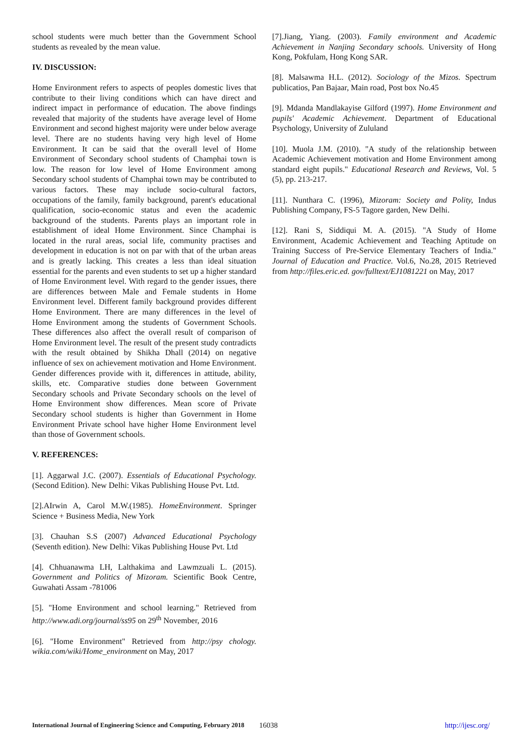school students were much better than the Government School students as revealed by the mean value.
IV. DISCUSSION:
Home Environment refers to aspects of peoples domestic lives that contribute to their living conditions which can have direct and indirect impact in performance of education. The above findings revealed that majority of the students have average level of Home Environment and second highest majority were under below average level. There are no students having very high level of Home Environment. It can be said that the overall level of Home Environment of Secondary school students of Champhai town is low. The reason for low level of Home Environment among Secondary school students of Champhai town may be contributed to various factors. These may include socio-cultural factors, occupations of the family, family background, parent's educational qualification, socio-economic status and even the academic background of the students. Parents plays an important role in establishment of ideal Home Environment. Since Champhai is located in the rural areas, social life, community practises and development in education is not on par with that of the urban areas and is greatly lacking. This creates a less than ideal situation essential for the parents and even students to set up a higher standard of Home Environment level. With regard to the gender issues, there are differences between Male and Female students in Home Environment level. Different family background provides different Home Environment. There are many differences in the level of Home Environment among the students of Government Schools. These differences also affect the overall result of comparison of Home Environment level. The result of the present study contradicts with the result obtained by Shikha Dhall (2014) on negative influence of sex on achievement motivation and Home Environment. Gender differences provide with it, differences in attitude, ability, skills, etc. Comparative studies done between Government Secondary schools and Private Secondary schools on the level of Home Environment show differences. Mean score of Private Secondary school students is higher than Government in Home Environment Private school have higher Home Environment level than those of Government schools.
V. REFERENCES:
[1]. Aggarwal J.C. (2007). Essentials of Educational Psychology. (Second Edition). New Delhi: Vikas Publishing House Pvt. Ltd.
[2].AIrwin A, Carol M.W.(1985). HomeEnvironment. Springer Science + Business Media, New York
[3]. Chauhan S.S (2007) Advanced Educational Psychology (Seventh edition). New Delhi: Vikas Publishing House Pvt. Ltd
[4]. Chhuanawma LH, Lalthakima and Lawmzuali L. (2015). Government and Politics of Mizoram. Scientific Book Centre, Guwahati Assam -781006
[5]. "Home Environment and school learning." Retrieved from http://www.adi.org/journal/ss95 on 29<sup>th</sup> November, 2016
[6]. "Home Environment" Retrieved from http://psy chology. wikia.com/wiki/Home_environment on May, 2017
[7].Jiang, Yiang. (2003). Family environment and Academic Achievement in Nanjing Secondary schools. University of Hong Kong, Pokfulam, Hong Kong SAR.
[8]. Malsawma H.L. (2012). Sociology of the Mizos. Spectrum publicatios, Pan Bajaar, Main road, Post box No.45
[9]. Mdanda Mandlakayise Gilford (1997). Home Environment and pupils' Academic Achievement. Department of Educational Psychology, University of Zululand
[10]. Muola J.M. (2010). "A study of the relationship between Academic Achievement motivation and Home Environment among standard eight pupils." Educational Research and Reviews, Vol. 5 (5), pp. 213-217.
[11]. Nunthara C. (1996), Mizoram: Society and Polity, Indus Publishing Company, FS-5 Tagore garden, New Delhi.
[12]. Rani S, Siddiqui M. A. (2015). "A Study of Home Environment, Academic Achievement and Teaching Aptitude on Training Success of Pre-Service Elementary Teachers of India." Journal of Education and Practice. Vol.6, No.28, 2015 Retrieved from http://files.eric.ed. gov/fulltext/EJ1081221 on May, 2017
International Journal of Engineering Science and Computing, February 2018 16038 http://ijesc.org/